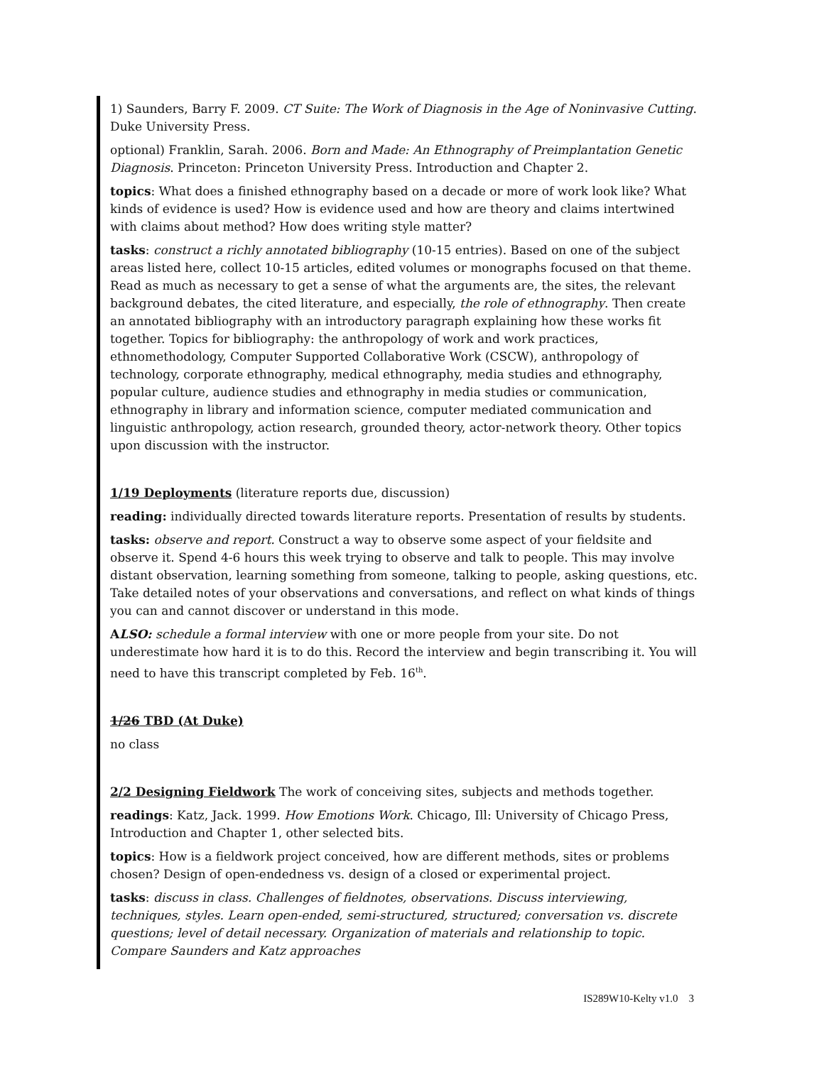1) Saunders, Barry F. 2009. CT Suite: The Work of Diagnosis in the Age of Noninvasive Cutting. Duke University Press.
optional) Franklin, Sarah. 2006. Born and Made: An Ethnography of Preimplantation Genetic Diagnosis. Princeton: Princeton University Press. Introduction and Chapter 2.
topics: What does a finished ethnography based on a decade or more of work look like? What kinds of evidence is used? How is evidence used and how are theory and claims intertwined with claims about method? How does writing style matter?
tasks: construct a richly annotated bibliography (10-15 entries). Based on one of the subject areas listed here, collect 10-15 articles, edited volumes or monographs focused on that theme. Read as much as necessary to get a sense of what the arguments are, the sites, the relevant background debates, the cited literature, and especially, the role of ethnography. Then create an annotated bibliography with an introductory paragraph explaining how these works fit together. Topics for bibliography: the anthropology of work and work practices, ethnomethodology, Computer Supported Collaborative Work (CSCW), anthropology of technology, corporate ethnography, medical ethnography, media studies and ethnography, popular culture, audience studies and ethnography in media studies or communication, ethnography in library and information science, computer mediated communication and linguistic anthropology, action research, grounded theory, actor-network theory. Other topics upon discussion with the instructor.
1/19 Deployments (literature reports due, discussion)
reading: individually directed towards literature reports. Presentation of results by students.
tasks: observe and report. Construct a way to observe some aspect of your fieldsite and observe it. Spend 4-6 hours this week trying to observe and talk to people. This may involve distant observation, learning something from someone, talking to people, asking questions, etc. Take detailed notes of your observations and conversations, and reflect on what kinds of things you can and cannot discover or understand in this mode.
ALSO: schedule a formal interview with one or more people from your site. Do not underestimate how hard it is to do this. Record the interview and begin transcribing it. You will need to have this transcript completed by Feb. 16<sup>th</sup>.
1/26 TBD (At Duke)
no class
2/2 Designing Fieldwork The work of conceiving sites, subjects and methods together.
readings: Katz, Jack. 1999. How Emotions Work. Chicago, Ill: University of Chicago Press, Introduction and Chapter 1, other selected bits.
topics: How is a fieldwork project conceived, how are different methods, sites or problems chosen? Design of open-endedness vs. design of a closed or experimental project.
tasks: discuss in class. Challenges of fieldnotes, observations. Discuss interviewing, techniques, styles. Learn open-ended, semi-structured, structured; conversation vs. discrete questions; level of detail necessary. Organization of materials and relationship to topic. Compare Saunders and Katz approaches
IS289W10-Kelty v1.0 3